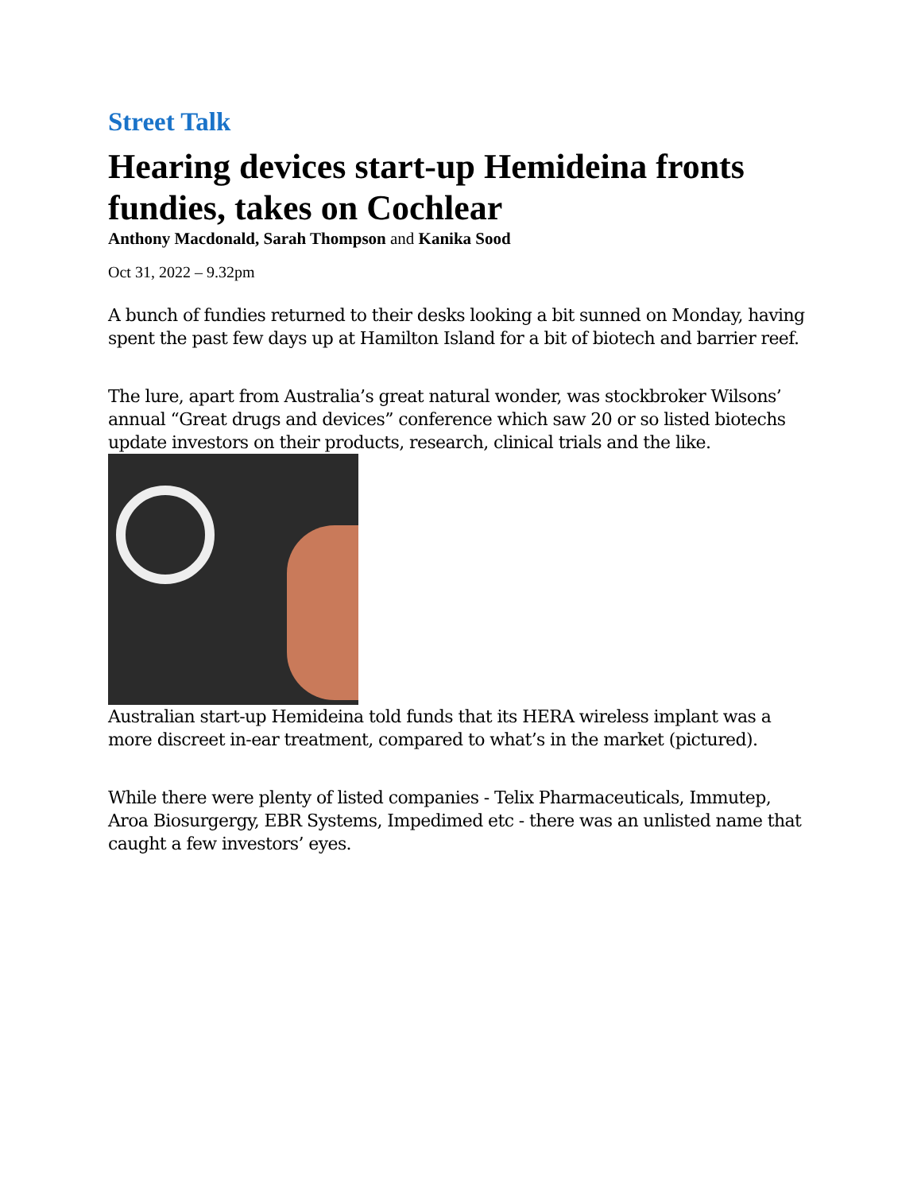Street Talk
Hearing devices start-up Hemideina fronts fundies, takes on Cochlear
Anthony Macdonald, Sarah Thompson and Kanika Sood
Oct 31, 2022 – 9.32pm
A bunch of fundies returned to their desks looking a bit sunned on Monday, having spent the past few days up at Hamilton Island for a bit of biotech and barrier reef.
The lure, apart from Australia’s great natural wonder, was stockbroker Wilsons’ annual “Great drugs and devices” conference which saw 20 or so listed biotechs update investors on their products, research, clinical trials and the like.
Australian start-up Hemideina told funds that its HERA wireless implant was a more discreet in-ear treatment, compared to what’s in the market (pictured).
While there were plenty of listed companies - Telix Pharmaceuticals, Immutep, Aroa Biosurgergy, EBR Systems, Impedimed etc - there was an unlisted name that caught a few investors’ eyes.